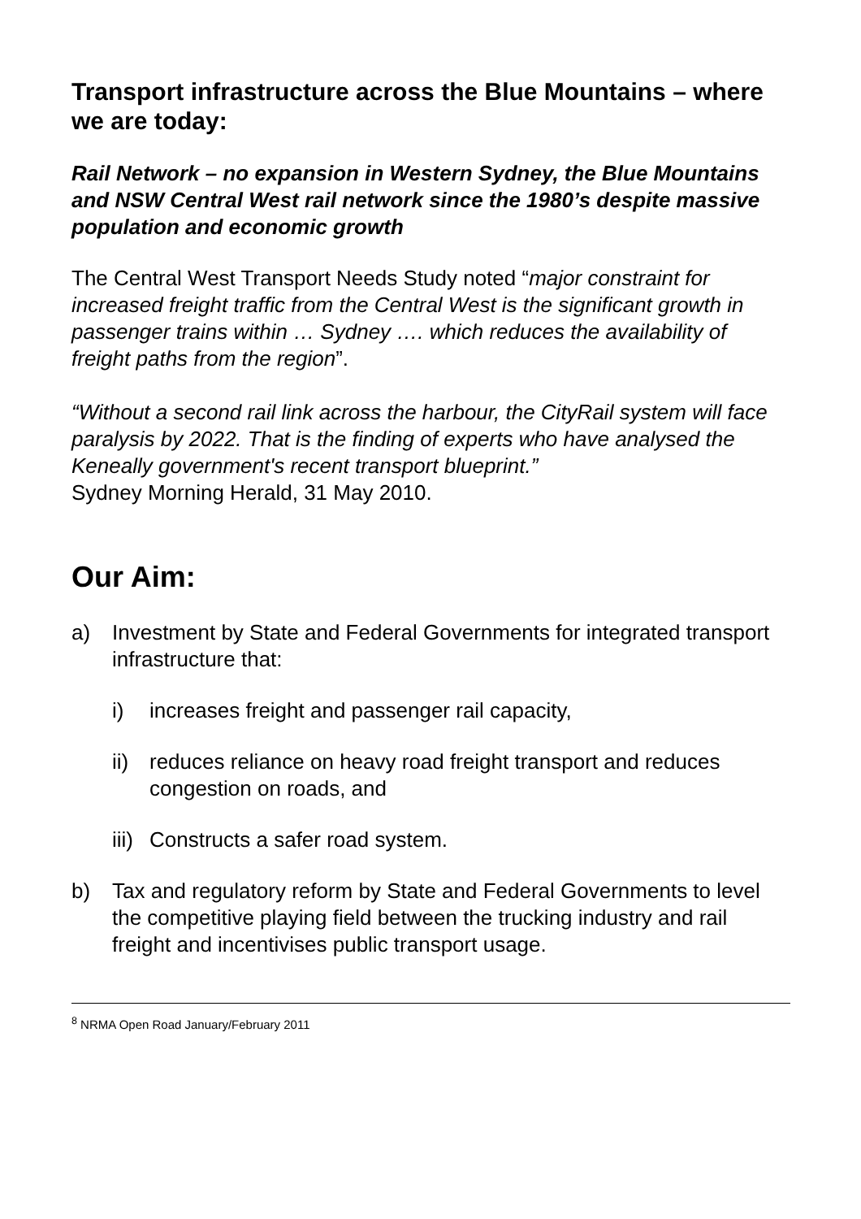Transport infrastructure across the Blue Mountains – where we are today:
Rail Network – no expansion in Western Sydney, the Blue Mountains and NSW Central West rail network since the 1980’s despite massive population and economic growth
The Central West Transport Needs Study noted “major constraint for increased freight traffic from the Central West is the significant growth in passenger trains within … Sydney …. which reduces the availability of freight paths from the region”.
“Without a second rail link across the harbour, the CityRail system will face paralysis by 2022. That is the finding of experts who have analysed the Keneally government's recent transport blueprint.”
Sydney Morning Herald, 31 May 2010.
Our Aim:
a) Investment by State and Federal Governments for integrated transport infrastructure that:
i) increases freight and passenger rail capacity,
ii)
reduces reliance on heavy road freight transport and reduces congestion on roads, and
iii)
Constructs a safer road system.
b) Tax and regulatory reform by State and Federal Governments to level the competitive playing field between the trucking industry and rail freight and incentivises public transport usage.
<sup>8</sup> NRMA Open Road January/February 2011